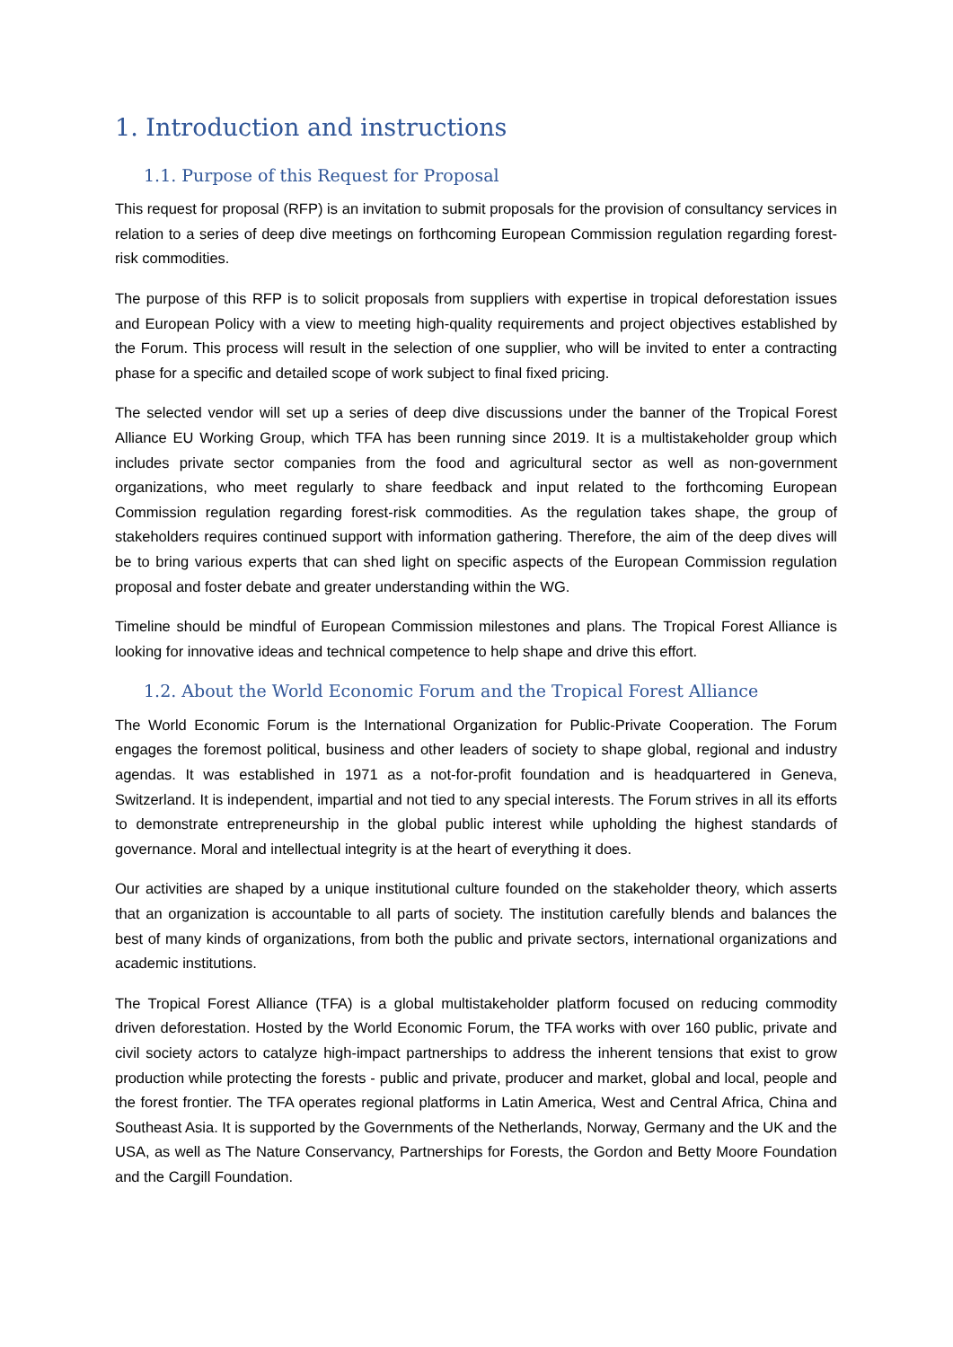1. Introduction and instructions
1.1. Purpose of this Request for Proposal
This request for proposal (RFP) is an invitation to submit proposals for the provision of consultancy services in relation to a series of deep dive meetings on forthcoming European Commission regulation regarding forest-risk commodities.
The purpose of this RFP is to solicit proposals from suppliers with expertise in tropical deforestation issues and European Policy with a view to meeting high-quality requirements and project objectives established by the Forum. This process will result in the selection of one supplier, who will be invited to enter a contracting phase for a specific and detailed scope of work subject to final fixed pricing.
The selected vendor will set up a series of deep dive discussions under the banner of the Tropical Forest Alliance EU Working Group, which TFA has been running since 2019. It is a multistakeholder group which includes private sector companies from the food and agricultural sector as well as non-government organizations, who meet regularly to share feedback and input related to the forthcoming European Commission regulation regarding forest-risk commodities. As the regulation takes shape, the group of stakeholders requires continued support with information gathering. Therefore, the aim of the deep dives will be to bring various experts that can shed light on specific aspects of the European Commission regulation proposal and foster debate and greater understanding within the WG.
Timeline should be mindful of European Commission milestones and plans. The Tropical Forest Alliance is looking for innovative ideas and technical competence to help shape and drive this effort.
1.2. About the World Economic Forum and the Tropical Forest Alliance
The World Economic Forum is the International Organization for Public-Private Cooperation. The Forum engages the foremost political, business and other leaders of society to shape global, regional and industry agendas. It was established in 1971 as a not-for-profit foundation and is headquartered in Geneva, Switzerland. It is independent, impartial and not tied to any special interests. The Forum strives in all its efforts to demonstrate entrepreneurship in the global public interest while upholding the highest standards of governance. Moral and intellectual integrity is at the heart of everything it does.
Our activities are shaped by a unique institutional culture founded on the stakeholder theory, which asserts that an organization is accountable to all parts of society. The institution carefully blends and balances the best of many kinds of organizations, from both the public and private sectors, international organizations and academic institutions.
The Tropical Forest Alliance (TFA) is a global multistakeholder platform focused on reducing commodity driven deforestation. Hosted by the World Economic Forum, the TFA works with over 160 public, private and civil society actors to catalyze high-impact partnerships to address the inherent tensions that exist to grow production while protecting the forests - public and private, producer and market, global and local, people and the forest frontier. The TFA operates regional platforms in Latin America, West and Central Africa, China and Southeast Asia. It is supported by the Governments of the Netherlands, Norway, Germany and the UK and the USA, as well as The Nature Conservancy, Partnerships for Forests, the Gordon and Betty Moore Foundation and the Cargill Foundation.